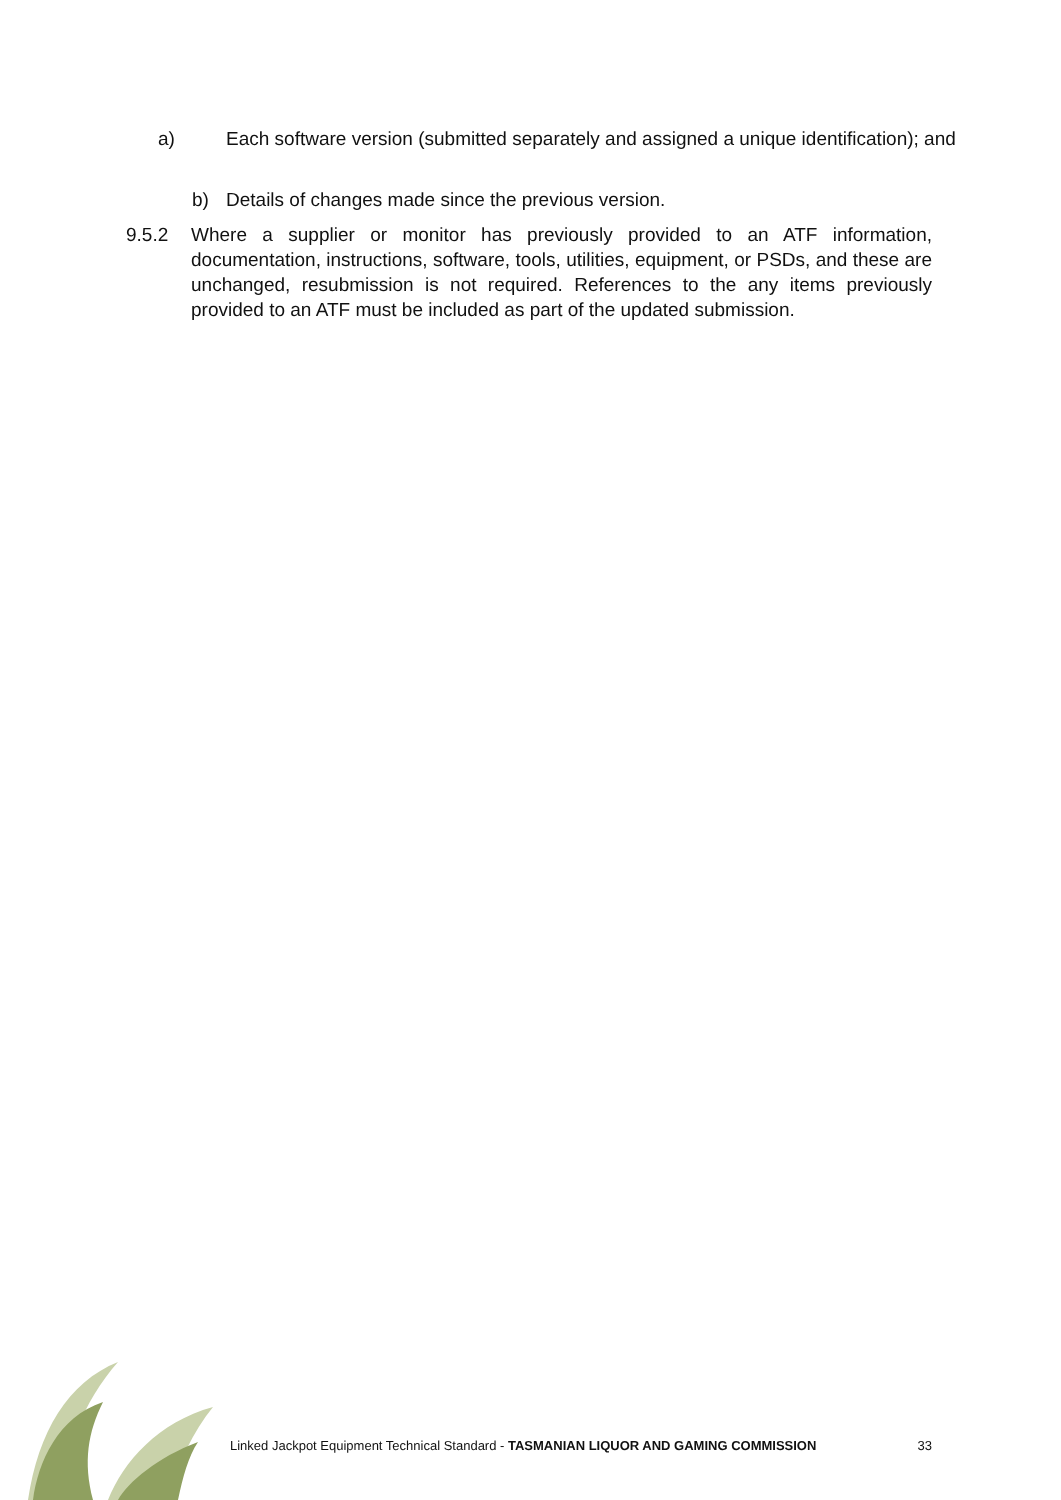a) Each software version (submitted separately and assigned a unique identification); and
b) Details of changes made since the previous version.
9.5.2 Where a supplier or monitor has previously provided to an ATF information, documentation, instructions, software, tools, utilities, equipment, or PSDs, and these are unchanged, resubmission is not required. References to the any items previously provided to an ATF must be included as part of the updated submission.
Linked Jackpot Equipment Technical Standard - TASMANIAN LIQUOR AND GAMING COMMISSION 33